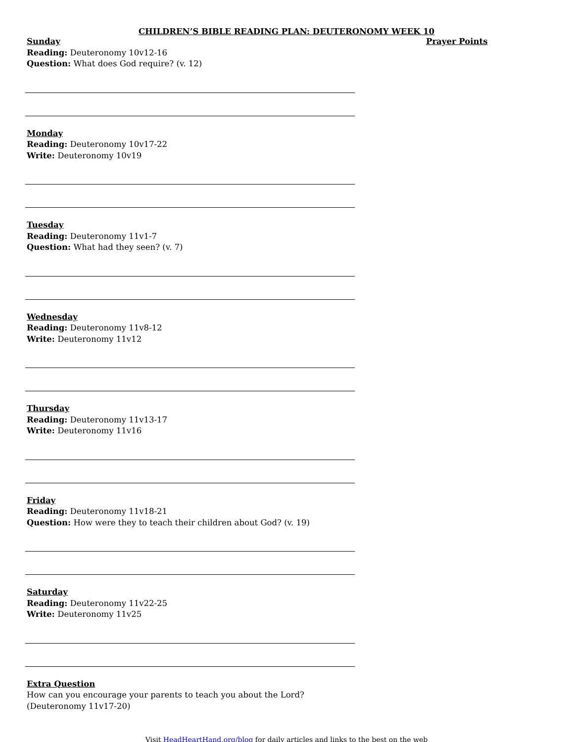CHILDREN’S BIBLE READING PLAN: DEUTERONOMY WEEK 10
Sunday
Reading: Deuteronomy 10v12-16
Question: What does God require? (v. 12)
Monday
Reading: Deuteronomy 10v17-22
Write: Deuteronomy 10v19
Tuesday
Reading: Deuteronomy 11v1-7
Question: What had they seen? (v. 7)
Wednesday
Reading: Deuteronomy 11v8-12
Write: Deuteronomy 11v12
Thursday
Reading: Deuteronomy 11v13-17
Write: Deuteronomy 11v16
Friday
Reading: Deuteronomy 11v18-21
Question: How were they to teach their children about God? (v. 19)
Saturday
Reading: Deuteronomy 11v22-25
Write: Deuteronomy 11v25
Extra Question
How can you encourage your parents to teach you about the Lord? (Deuteronomy 11v17-20)
Prayer Points
Visit HeadHeartHand.org/blog for daily articles and links to the best on the web